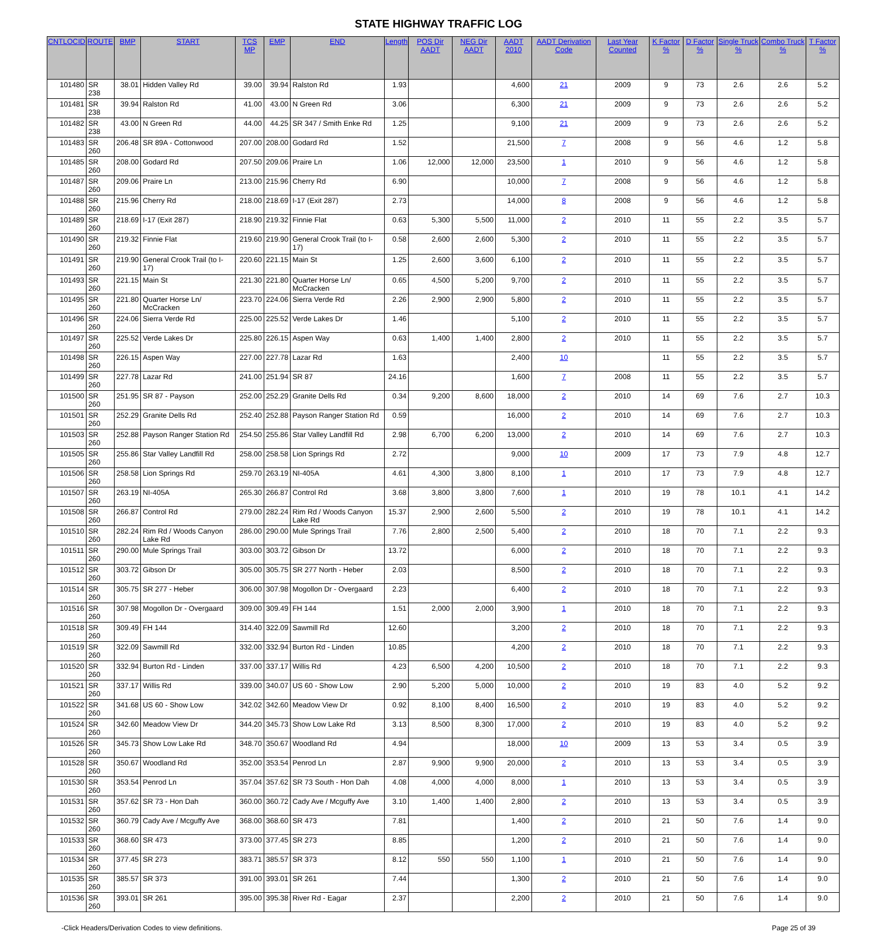STATE HIGHWAY TRAFFIC LOG
| CNTLOCID | ROUTE | BMP | START | TCS MP | EMP | END | Length | POS Dir AADT | NEG Dir AADT | AADT 2010 | AADT Derivation Code | Last Year Counted | K Factor % | D Factor % | Single Truck % | Combo Truck % | T Factor % |
| --- | --- | --- | --- | --- | --- | --- | --- | --- | --- | --- | --- | --- | --- | --- | --- | --- | --- |
| 101480 | SR 238 | 38.01 | Hidden Valley Rd | 39.00 | 39.94 | Ralston Rd | 1.93 | | | 4,600 | 21 | 2009 | 9 | 73 | 2.6 | 2.6 | 5.2 |
| 101481 | SR 238 | 39.94 | Ralston Rd | 41.00 | 43.00 | N Green Rd | 3.06 | | | 6,300 | 21 | 2009 | 9 | 73 | 2.6 | 2.6 | 5.2 |
| 101482 | SR 238 | 43.00 | N Green Rd | 44.00 | 44.25 | SR 347 / Smith Enke Rd | 1.25 | | | 9,100 | 21 | 2009 | 9 | 73 | 2.6 | 2.6 | 5.2 |
| 101483 | SR 260 | 206.48 | SR 89A - Cottonwood | 207.00 | 208.00 | Godard Rd | 1.52 | | | 21,500 | 7 | 2008 | 9 | 56 | 4.6 | 1.2 | 5.8 |
| 101485 | SR 260 | 208.00 | Godard Rd | 207.50 | 209.06 | Praire Ln | 1.06 | 12,000 | 12,000 | 23,500 | 1 | 2010 | 9 | 56 | 4.6 | 1.2 | 5.8 |
| 101487 | SR 260 | 209.06 | Praire Ln | 213.00 | 215.96 | Cherry Rd | 6.90 | | | 10,000 | 7 | 2008 | 9 | 56 | 4.6 | 1.2 | 5.8 |
| 101488 | SR 260 | 215.96 | Cherry Rd | 218.00 | 218.69 | I-17 (Exit 287) | 2.73 | | | 14,000 | 8 | 2008 | 9 | 56 | 4.6 | 1.2 | 5.8 |
| 101489 | SR 260 | 218.69 | I-17 (Exit 287) | 218.90 | 219.32 | Finnie Flat | 0.63 | 5,300 | 5,500 | 11,000 | 2 | 2010 | 11 | 55 | 2.2 | 3.5 | 5.7 |
| 101490 | SR 260 | 219.32 | Finnie Flat | 219.60 | 219.90 | General Crook Trail (to I-17) | 0.58 | 2,600 | 2,600 | 5,300 | 2 | 2010 | 11 | 55 | 2.2 | 3.5 | 5.7 |
| 101491 | SR 260 | 219.90 | General Crook Trail (to I-17) | 220.60 | 221.15 | Main St | 1.25 | 2,600 | 3,600 | 6,100 | 2 | 2010 | 11 | 55 | 2.2 | 3.5 | 5.7 |
| 101493 | SR 260 | 221.15 | Main St | 221.30 | 221.80 | Quarter Horse Ln/ McCracken | 0.65 | 4,500 | 5,200 | 9,700 | 2 | 2010 | 11 | 55 | 2.2 | 3.5 | 5.7 |
| 101495 | SR 260 | 221.80 | Quarter Horse Ln/ McCracken | 223.70 | 224.06 | Sierra Verde Rd | 2.26 | 2,900 | 2,900 | 5,800 | 2 | 2010 | 11 | 55 | 2.2 | 3.5 | 5.7 |
| 101496 | SR 260 | 224.06 | Sierra Verde Rd | 225.00 | 225.52 | Verde Lakes Dr | 1.46 | | | 5,100 | 2 | 2010 | 11 | 55 | 2.2 | 3.5 | 5.7 |
| 101497 | SR 260 | 225.52 | Verde Lakes Dr | 225.80 | 226.15 | Aspen Way | 0.63 | 1,400 | 1,400 | 2,800 | 2 | 2010 | 11 | 55 | 2.2 | 3.5 | 5.7 |
| 101498 | SR 260 | 226.15 | Aspen Way | 227.00 | 227.78 | Lazar Rd | 1.63 | | | 2,400 | 10 | | 11 | 55 | 2.2 | 3.5 | 5.7 |
| 101499 | SR 260 | 227.78 | Lazar Rd | 241.00 | 251.94 | SR 87 | 24.16 | | | 1,600 | 7 | 2008 | 11 | 55 | 2.2 | 3.5 | 5.7 |
| 101500 | SR 260 | 251.95 | SR 87 - Payson | 252.00 | 252.29 | Granite Dells Rd | 0.34 | 9,200 | 8,600 | 18,000 | 2 | 2010 | 14 | 69 | 7.6 | 2.7 | 10.3 |
| 101501 | SR 260 | 252.29 | Granite Dells Rd | 252.40 | 252.88 | Payson Ranger Station Rd | 0.59 | | | 16,000 | 2 | 2010 | 14 | 69 | 7.6 | 2.7 | 10.3 |
| 101503 | SR 260 | 252.88 | Payson Ranger Station Rd | 254.50 | 255.86 | Star Valley Landfill Rd | 2.98 | 6,700 | 6,200 | 13,000 | 2 | 2010 | 14 | 69 | 7.6 | 2.7 | 10.3 |
| 101505 | SR 260 | 255.86 | Star Valley Landfill Rd | 258.00 | 258.58 | Lion Springs Rd | 2.72 | | | 9,000 | 10 | 2009 | 17 | 73 | 7.9 | 4.8 | 12.7 |
| 101506 | SR 260 | 258.58 | Lion Springs Rd | 259.70 | 263.19 | NI-405A | 4.61 | 4,300 | 3,800 | 8,100 | 1 | 2010 | 17 | 73 | 7.9 | 4.8 | 12.7 |
| 101507 | SR 260 | 263.19 | NI-405A | 265.30 | 266.87 | Control Rd | 3.68 | 3,800 | 3,800 | 7,600 | 1 | 2010 | 19 | 78 | 10.1 | 4.1 | 14.2 |
| 101508 | SR 260 | 266.87 | Control Rd | 279.00 | 282.24 | Rim Rd / Woods Canyon Lake Rd | 15.37 | 2,900 | 2,600 | 5,500 | 2 | 2010 | 19 | 78 | 10.1 | 4.1 | 14.2 |
| 101510 | SR 260 | 282.24 | Rim Rd / Woods Canyon Lake Rd | 286.00 | 290.00 | Mule Springs Trail | 7.76 | 2,800 | 2,500 | 5,400 | 2 | 2010 | 18 | 70 | 7.1 | 2.2 | 9.3 |
| 101511 | SR 260 | 290.00 | Mule Springs Trail | 303.00 | 303.72 | Gibson Dr | 13.72 | | | 6,000 | 2 | 2010 | 18 | 70 | 7.1 | 2.2 | 9.3 |
| 101512 | SR 260 | 303.72 | Gibson Dr | 305.00 | 305.75 | SR 277 North - Heber | 2.03 | | | 8,500 | 2 | 2010 | 18 | 70 | 7.1 | 2.2 | 9.3 |
| 101514 | SR 260 | 305.75 | SR 277 - Heber | 306.00 | 307.98 | Mogollon Dr - Overgaard | 2.23 | | | 6,400 | 2 | 2010 | 18 | 70 | 7.1 | 2.2 | 9.3 |
| 101516 | SR 260 | 307.98 | Mogollon Dr - Overgaard | 309.00 | 309.49 | FH 144 | 1.51 | 2,000 | 2,000 | 3,900 | 1 | 2010 | 18 | 70 | 7.1 | 2.2 | 9.3 |
| 101518 | SR 260 | 309.49 | FH 144 | 314.40 | 322.09 | Sawmill Rd | 12.60 | | | 3,200 | 2 | 2010 | 18 | 70 | 7.1 | 2.2 | 9.3 |
| 101519 | SR 260 | 322.09 | Sawmill Rd | 332.00 | 332.94 | Burton Rd - Linden | 10.85 | | | 4,200 | 2 | 2010 | 18 | 70 | 7.1 | 2.2 | 9.3 |
| 101520 | SR 260 | 332.94 | Burton Rd - Linden | 337.00 | 337.17 | Willis Rd | 4.23 | 6,500 | 4,200 | 10,500 | 2 | 2010 | 18 | 70 | 7.1 | 2.2 | 9.3 |
| 101521 | SR 260 | 337.17 | Willis Rd | 339.00 | 340.07 | US 60 - Show Low | 2.90 | 5,200 | 5,000 | 10,000 | 2 | 2010 | 19 | 83 | 4.0 | 5.2 | 9.2 |
| 101522 | SR 260 | 341.68 | US 60 - Show Low | 342.02 | 342.60 | Meadow View Dr | 0.92 | 8,100 | 8,400 | 16,500 | 2 | 2010 | 19 | 83 | 4.0 | 5.2 | 9.2 |
| 101524 | SR 260 | 342.60 | Meadow View Dr | 344.20 | 345.73 | Show Low Lake Rd | 3.13 | 8,500 | 8,300 | 17,000 | 2 | 2010 | 19 | 83 | 4.0 | 5.2 | 9.2 |
| 101526 | SR 260 | 345.73 | Show Low Lake Rd | 348.70 | 350.67 | Woodland Rd | 4.94 | | | 18,000 | 10 | 2009 | 13 | 53 | 3.4 | 0.5 | 3.9 |
| 101528 | SR 260 | 350.67 | Woodland Rd | 352.00 | 353.54 | Penrod Ln | 2.87 | 9,900 | 9,900 | 20,000 | 2 | 2010 | 13 | 53 | 3.4 | 0.5 | 3.9 |
| 101530 | SR 260 | 353.54 | Penrod Ln | 357.04 | 357.62 | SR 73 South - Hon Dah | 4.08 | 4,000 | 4,000 | 8,000 | 1 | 2010 | 13 | 53 | 3.4 | 0.5 | 3.9 |
| 101531 | SR 260 | 357.62 | SR 73 - Hon Dah | 360.00 | 360.72 | Cady Ave / Mcguffy Ave | 3.10 | 1,400 | 1,400 | 2,800 | 2 | 2010 | 13 | 53 | 3.4 | 0.5 | 3.9 |
| 101532 | SR 260 | 360.79 | Cady Ave / Mcguffy Ave | 368.00 | 368.60 | SR 473 | 7.81 | | | 1,400 | 2 | 2010 | 21 | 50 | 7.6 | 1.4 | 9.0 |
| 101533 | SR 260 | 368.60 | SR 473 | 373.00 | 377.45 | SR 273 | 8.85 | | | 1,200 | 2 | 2010 | 21 | 50 | 7.6 | 1.4 | 9.0 |
| 101534 | SR 260 | 377.45 | SR 273 | 383.71 | 385.57 | SR 373 | 8.12 | 550 | 550 | 1,100 | 1 | 2010 | 21 | 50 | 7.6 | 1.4 | 9.0 |
| 101535 | SR 260 | 385.57 | SR 373 | 391.00 | 393.01 | SR 261 | 7.44 | | | 1,300 | 2 | 2010 | 21 | 50 | 7.6 | 1.4 | 9.0 |
| 101536 | SR 260 | 393.01 | SR 261 | 395.00 | 395.38 | River Rd - Eagar | 2.37 | | | 2,200 | 2 | 2010 | 21 | 50 | 7.6 | 1.4 | 9.0 |
-Click Headers/Derivation Codes to view definitions. Page 25 of 39